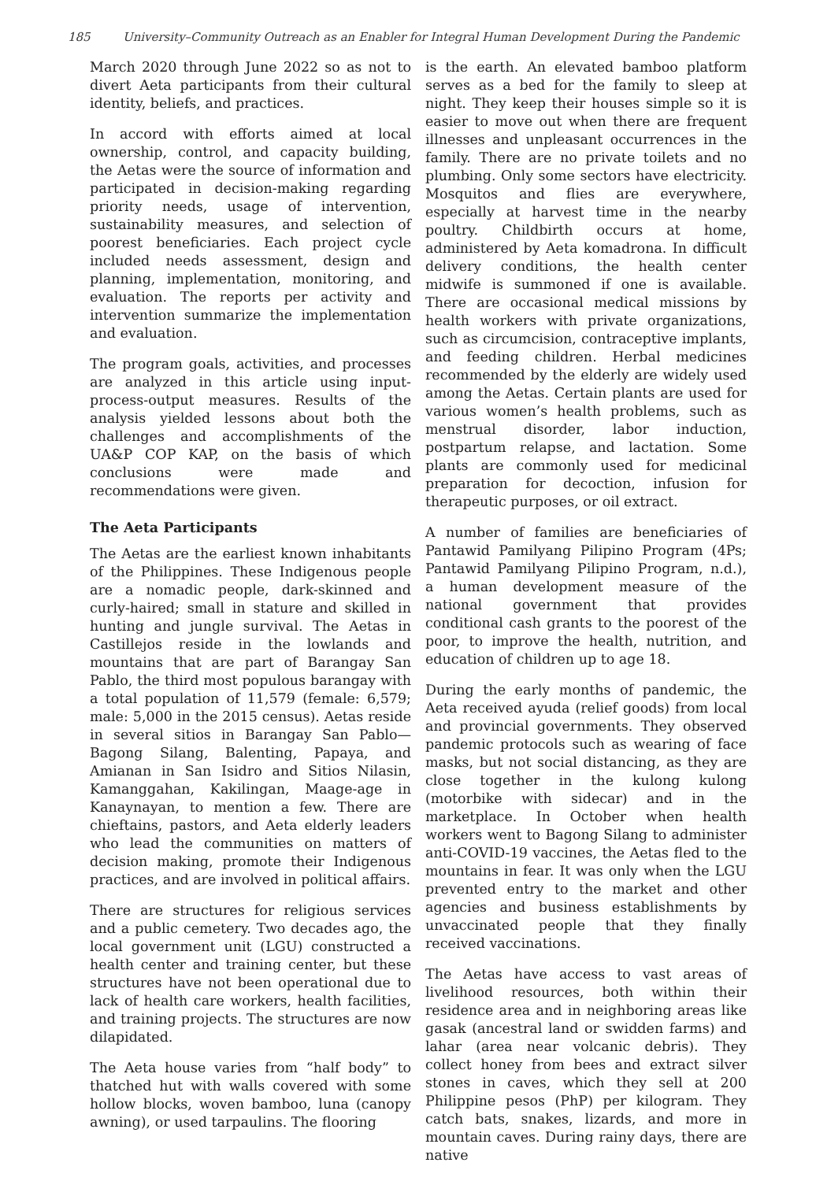185 University–Community Outreach as an Enabler for Integral Human Development During the Pandemic
March 2020 through June 2022 so as not to divert Aeta participants from their cultural identity, beliefs, and practices.
In accord with efforts aimed at local ownership, control, and capacity building, the Aetas were the source of information and participated in decision-making regarding priority needs, usage of intervention, sustainability measures, and selection of poorest beneficiaries. Each project cycle included needs assessment, design and planning, implementation, monitoring, and evaluation. The reports per activity and intervention summarize the implementation and evaluation.
The program goals, activities, and processes are analyzed in this article using input-process-output measures. Results of the analysis yielded lessons about both the challenges and accomplishments of the UA&P COP KAP, on the basis of which conclusions were made and recommendations were given.
The Aeta Participants
The Aetas are the earliest known inhabitants of the Philippines. These Indigenous people are a nomadic people, dark-skinned and curly-haired; small in stature and skilled in hunting and jungle survival. The Aetas in Castillejos reside in the lowlands and mountains that are part of Barangay San Pablo, the third most populous barangay with a total population of 11,579 (female: 6,579; male: 5,000 in the 2015 census). Aetas reside in several sitios in Barangay San Pablo—Bagong Silang, Balenting, Papaya, and Amianan in San Isidro and Sitios Nilasin, Kamanggahan, Kakilingan, Maage-age in Kanaynayan, to mention a few. There are chieftains, pastors, and Aeta elderly leaders who lead the communities on matters of decision making, promote their Indigenous practices, and are involved in political affairs.
There are structures for religious services and a public cemetery. Two decades ago, the local government unit (LGU) constructed a health center and training center, but these structures have not been operational due to lack of health care workers, health facilities, and training projects. The structures are now dilapidated.
The Aeta house varies from “half body” to thatched hut with walls covered with some hollow blocks, woven bamboo, luna (canopy awning), or used tarpaulins. The flooring
is the earth. An elevated bamboo platform serves as a bed for the family to sleep at night. They keep their houses simple so it is easier to move out when there are frequent illnesses and unpleasant occurrences in the family. There are no private toilets and no plumbing. Only some sectors have electricity. Mosquitos and flies are everywhere, especially at harvest time in the nearby poultry. Childbirth occurs at home, administered by Aeta komadrona. In difficult delivery conditions, the health center midwife is summoned if one is available. There are occasional medical missions by health workers with private organizations, such as circumcision, contraceptive implants, and feeding children. Herbal medicines recommended by the elderly are widely used among the Aetas. Certain plants are used for various women’s health problems, such as menstrual disorder, labor induction, postpartum relapse, and lactation. Some plants are commonly used for medicinal preparation for decoction, infusion for therapeutic purposes, or oil extract.
A number of families are beneficiaries of Pantawid Pamilyang Pilipino Program (4Ps; Pantawid Pamilyang Pilipino Program, n.d.), a human development measure of the national government that provides conditional cash grants to the poorest of the poor, to improve the health, nutrition, and education of children up to age 18.
During the early months of pandemic, the Aeta received ayuda (relief goods) from local and provincial governments. They observed pandemic protocols such as wearing of face masks, but not social distancing, as they are close together in the kulong kulong (motorbike with sidecar) and in the marketplace. In October when health workers went to Bagong Silang to administer anti-COVID-19 vaccines, the Aetas fled to the mountains in fear. It was only when the LGU prevented entry to the market and other agencies and business establishments by unvaccinated people that they finally received vaccinations.
The Aetas have access to vast areas of livelihood resources, both within their residence area and in neighboring areas like gasak (ancestral land or swidden farms) and lahar (area near volcanic debris). They collect honey from bees and extract silver stones in caves, which they sell at 200 Philippine pesos (PhP) per kilogram. They catch bats, snakes, lizards, and more in mountain caves. During rainy days, there are native